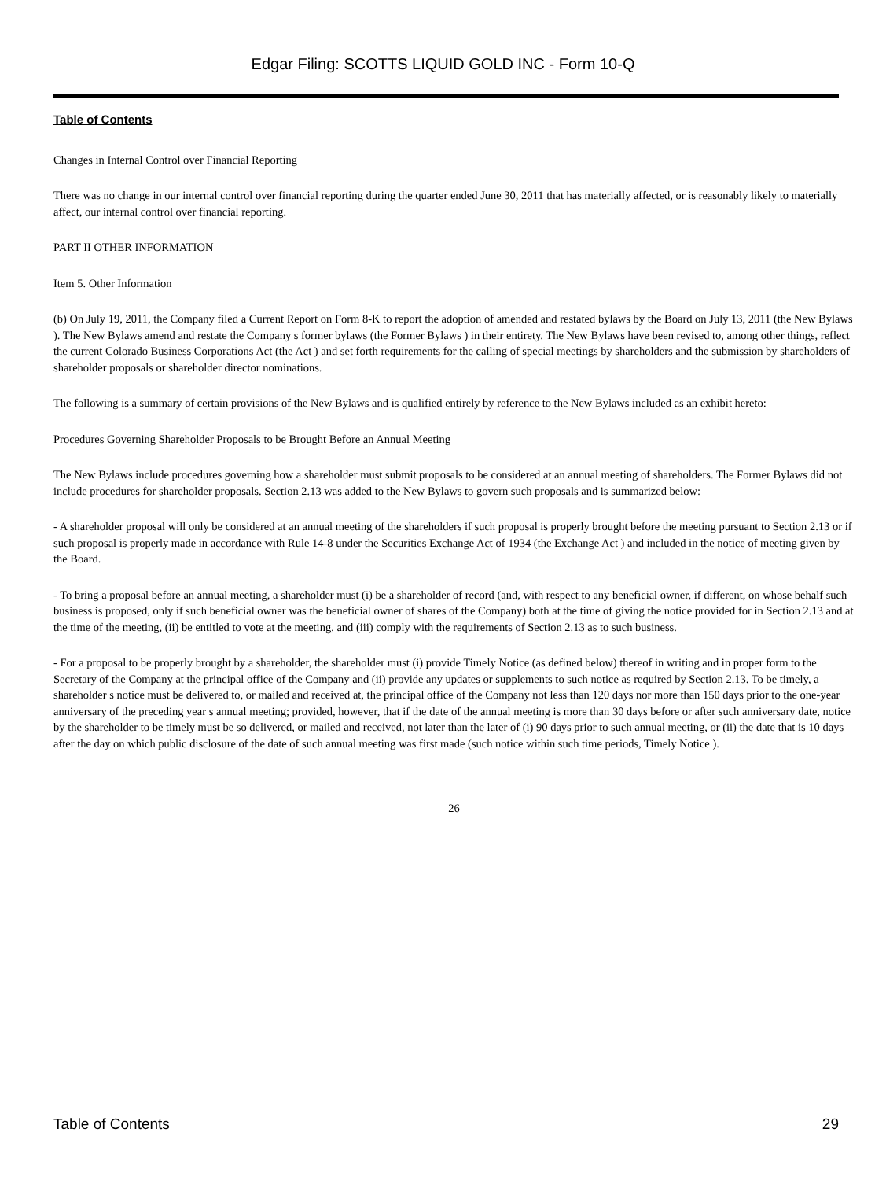Edgar Filing: SCOTTS LIQUID GOLD INC - Form 10-Q
Table of Contents
Changes in Internal Control over Financial Reporting
There was no change in our internal control over financial reporting during the quarter ended June 30, 2011 that has materially affected, or is reasonably likely to materially affect, our internal control over financial reporting.
PART II OTHER INFORMATION
Item 5. Other Information
(b) On July 19, 2011, the Company filed a Current Report on Form 8-K to report the adoption of amended and restated bylaws by the Board on July 13, 2011 (the New Bylaws ). The New Bylaws amend and restate the Company s former bylaws (the Former Bylaws ) in their entirety. The New Bylaws have been revised to, among other things, reflect the current Colorado Business Corporations Act (the Act ) and set forth requirements for the calling of special meetings by shareholders and the submission by shareholders of shareholder proposals or shareholder director nominations.
The following is a summary of certain provisions of the New Bylaws and is qualified entirely by reference to the New Bylaws included as an exhibit hereto:
Procedures Governing Shareholder Proposals to be Brought Before an Annual Meeting
The New Bylaws include procedures governing how a shareholder must submit proposals to be considered at an annual meeting of shareholders. The Former Bylaws did not include procedures for shareholder proposals. Section 2.13 was added to the New Bylaws to govern such proposals and is summarized below:
- A shareholder proposal will only be considered at an annual meeting of the shareholders if such proposal is properly brought before the meeting pursuant to Section 2.13 or if such proposal is properly made in accordance with Rule 14-8 under the Securities Exchange Act of 1934 (the Exchange Act ) and included in the notice of meeting given by the Board.
- To bring a proposal before an annual meeting, a shareholder must (i) be a shareholder of record (and, with respect to any beneficial owner, if different, on whose behalf such business is proposed, only if such beneficial owner was the beneficial owner of shares of the Company) both at the time of giving the notice provided for in Section 2.13 and at the time of the meeting, (ii) be entitled to vote at the meeting, and (iii) comply with the requirements of Section 2.13 as to such business.
- For a proposal to be properly brought by a shareholder, the shareholder must (i) provide Timely Notice (as defined below) thereof in writing and in proper form to the Secretary of the Company at the principal office of the Company and (ii) provide any updates or supplements to such notice as required by Section 2.13. To be timely, a shareholder s notice must be delivered to, or mailed and received at, the principal office of the Company not less than 120 days nor more than 150 days prior to the one-year anniversary of the preceding year s annual meeting; provided, however, that if the date of the annual meeting is more than 30 days before or after such anniversary date, notice by the shareholder to be timely must be so delivered, or mailed and received, not later than the later of (i) 90 days prior to such annual meeting, or (ii) the date that is 10 days after the day on which public disclosure of the date of such annual meeting was first made (such notice within such time periods, Timely Notice ).
26
Table of Contents 29